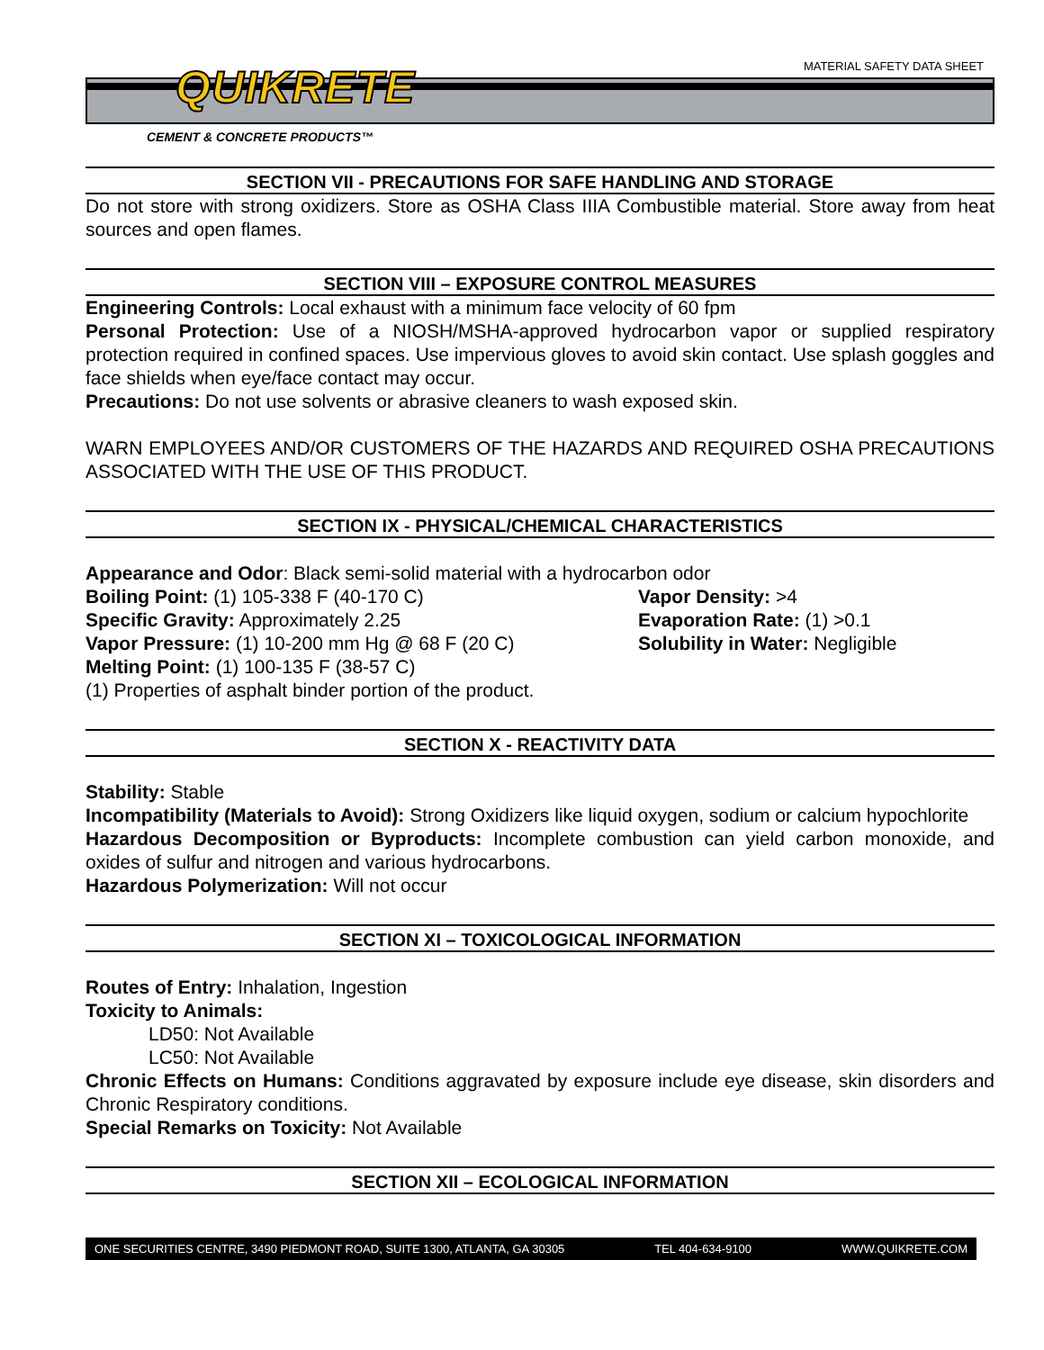MATERIAL SAFETY DATA SHEET QUIKRETE
CEMENT & CONCRETE PRODUCTS™
SECTION VII - PRECAUTIONS FOR SAFE HANDLING AND STORAGE
Do not store with strong oxidizers. Store as OSHA Class IIIA Combustible material. Store away from heat sources and open flames.
SECTION VIII – EXPOSURE CONTROL MEASURES
Engineering Controls: Local exhaust with a minimum face velocity of 60 fpm
Personal Protection: Use of a NIOSH/MSHA-approved hydrocarbon vapor or supplied respiratory protection required in confined spaces. Use impervious gloves to avoid skin contact. Use splash goggles and face shields when eye/face contact may occur.
Precautions: Do not use solvents or abrasive cleaners to wash exposed skin.
WARN EMPLOYEES AND/OR CUSTOMERS OF THE HAZARDS AND REQUIRED OSHA PRECAUTIONS ASSOCIATED WITH THE USE OF THIS PRODUCT.
SECTION IX - PHYSICAL/CHEMICAL CHARACTERISTICS
Appearance and Odor: Black semi-solid material with a hydrocarbon odor
Boiling Point: (1) 105-338 F (40-170 C)
Specific Gravity: Approximately 2.25
Vapor Pressure: (1) 10-200 mm Hg @ 68 F (20 C)
Vapor Density: >4
Evaporation Rate: (1) >0.1
Solubility in Water: Negligible
Melting Point: (1) 100-135 F (38-57 C)
(1) Properties of asphalt binder portion of the product.
SECTION X - REACTIVITY DATA
Stability: Stable
Incompatibility (Materials to Avoid): Strong Oxidizers like liquid oxygen, sodium or calcium hypochlorite
Hazardous Decomposition or Byproducts: Incomplete combustion can yield carbon monoxide, and oxides of sulfur and nitrogen and various hydrocarbons.
Hazardous Polymerization: Will not occur
SECTION XI – TOXICOLOGICAL INFORMATION
Routes of Entry: Inhalation, Ingestion
Toxicity to Animals:
LD50: Not Available
LC50: Not Available
Chronic Effects on Humans: Conditions aggravated by exposure include eye disease, skin disorders and Chronic Respiratory conditions.
Special Remarks on Toxicity: Not Available
SECTION XII – ECOLOGICAL INFORMATION
ONE SECURITIES CENTRE, 3490 PIEDMONT ROAD, SUITE 1300, ATLANTA, GA 30305 TEL 404-634-9100 WWW.QUIKRETE.COM